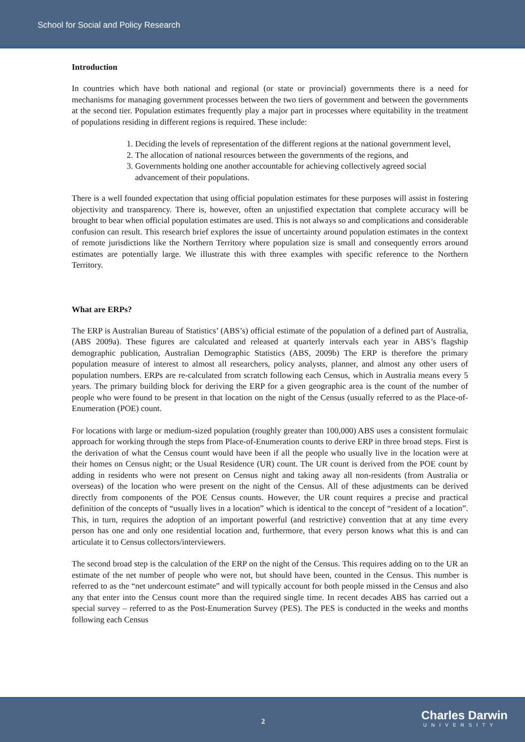School for Social and Policy Research
Introduction
In countries which have both national and regional (or state or provincial) governments there is a need for mechanisms for managing government processes between the two tiers of government and between the governments at the second tier. Population estimates frequently play a major part in processes where equitability in the treatment of populations residing in different regions is required. These include:
1. Deciding the levels of representation of the different regions at the national government level,
2. The allocation of national resources between the governments of the regions, and
3. Governments holding one another accountable for achieving collectively agreed social advancement of their populations.
There is a well founded expectation that using official population estimates for these purposes will assist in fostering objectivity and transparency. There is, however, often an unjustified expectation that complete accuracy will be brought to bear when official population estimates are used. This is not always so and complications and considerable confusion can result. This research brief explores the issue of uncertainty around population estimates in the context of remote jurisdictions like the Northern Territory where population size is small and consequently errors around estimates are potentially large. We illustrate this with three examples with specific reference to the Northern Territory.
What are ERPs?
The ERP is Australian Bureau of Statistics’ (ABS’s) official estimate of the population of a defined part of Australia, (ABS 2009a). These figures are calculated and released at quarterly intervals each year in ABS’s flagship demographic publication, Australian Demographic Statistics (ABS, 2009b) The ERP is therefore the primary population measure of interest to almost all researchers, policy analysts, planner, and almost any other users of population numbers. ERPs are re-calculated from scratch following each Census, which in Australia means every 5 years. The primary building block for deriving the ERP for a given geographic area is the count of the number of people who were found to be present in that location on the night of the Census (usually referred to as the Place-of-Enumeration (POE) count.
For locations with large or medium-sized population (roughly greater than 100,000) ABS uses a consistent formulaic approach for working through the steps from Place-of-Enumeration counts to derive ERP in three broad steps. First is the derivation of what the Census count would have been if all the people who usually live in the location were at their homes on Census night; or the Usual Residence (UR) count. The UR count is derived from the POE count by adding in residents who were not present on Census night and taking away all non-residents (from Australia or overseas) of the location who were present on the night of the Census. All of these adjustments can be derived directly from components of the POE Census counts. However, the UR count requires a precise and practical definition of the concepts of “usually lives in a location” which is identical to the concept of “resident of a location”. This, in turn, requires the adoption of an important powerful (and restrictive) convention that at any time every person has one and only one residential location and, furthermore, that every person knows what this is and can articulate it to Census collectors/interviewers.
The second broad step is the calculation of the ERP on the night of the Census. This requires adding on to the UR an estimate of the net number of people who were not, but should have been, counted in the Census. This number is referred to as the “net undercount estimate” and will typically account for both people missed in the Census and also any that enter into the Census count more than the required single time. In recent decades ABS has carried out a special survey – referred to as the Post-Enumeration Survey (PES). The PES is conducted in the weeks and months following each Census
2 Charles Darwin
UNIVERSITY